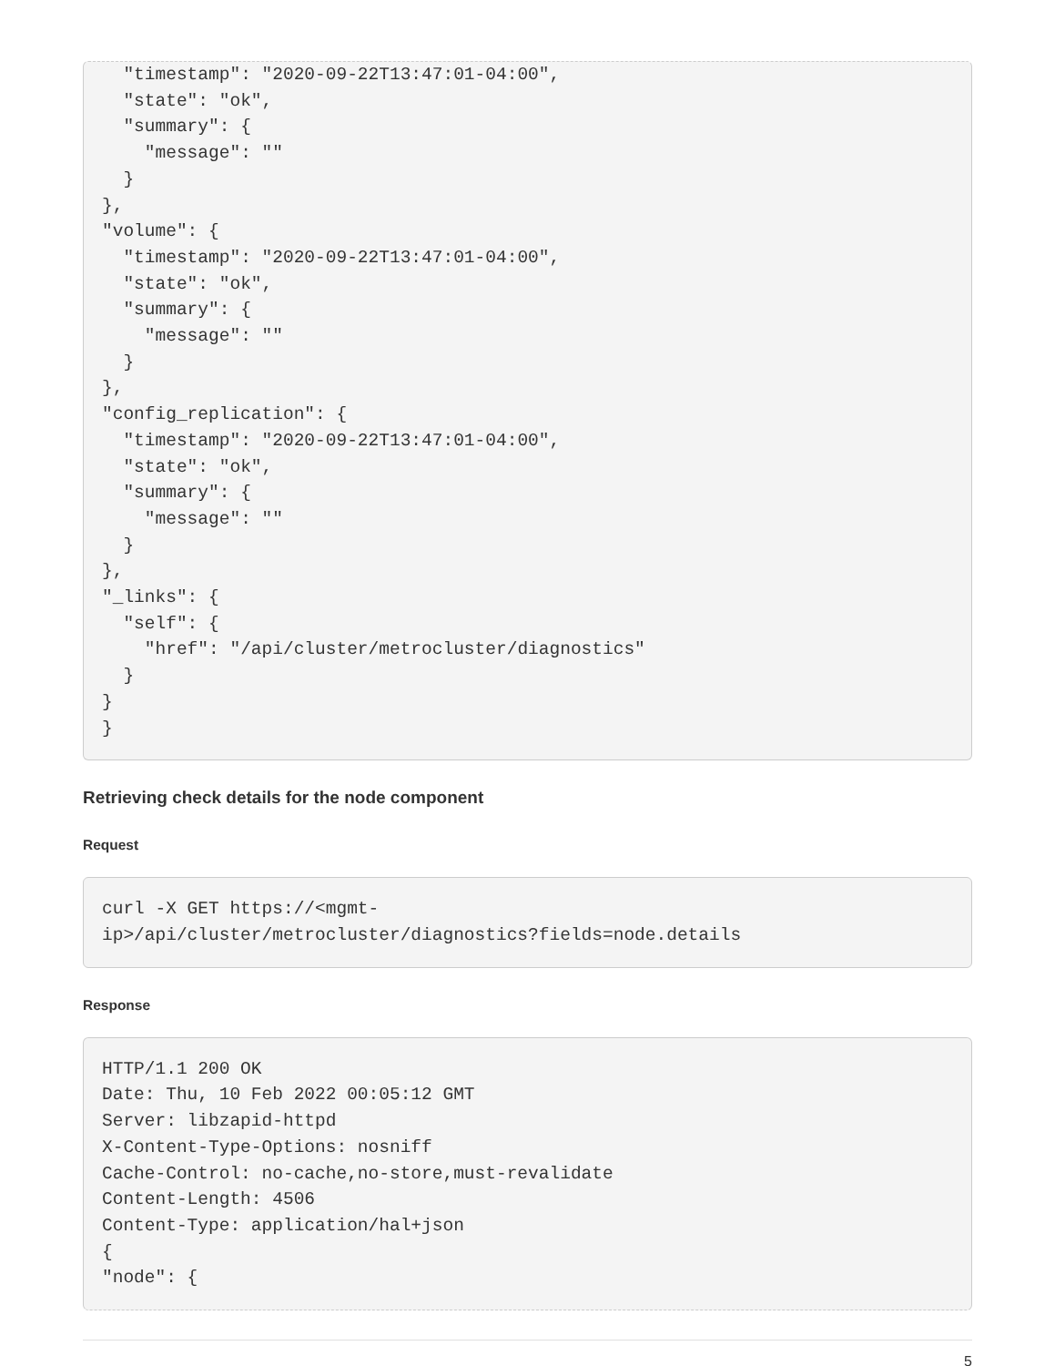"timestamp": "2020-09-22T13:47:01-04:00",
  "state": "ok",
  "summary": {
    "message": ""
  }
},
"volume": {
  "timestamp": "2020-09-22T13:47:01-04:00",
  "state": "ok",
  "summary": {
    "message": ""
  }
},
"config_replication": {
  "timestamp": "2020-09-22T13:47:01-04:00",
  "state": "ok",
  "summary": {
    "message": ""
  }
},
"_links": {
  "self": {
    "href": "/api/cluster/metrocluster/diagnostics"
  }
}
}
Retrieving check details for the node component
Request
curl -X GET https://<mgmt-
ip>/api/cluster/metrocluster/diagnostics?fields=node.details
Response
HTTP/1.1 200 OK
Date: Thu, 10 Feb 2022 00:05:12 GMT
Server: libzapid-httpd
X-Content-Type-Options: nosniff
Cache-Control: no-cache,no-store,must-revalidate
Content-Length: 4506
Content-Type: application/hal+json
{
"node": {
5